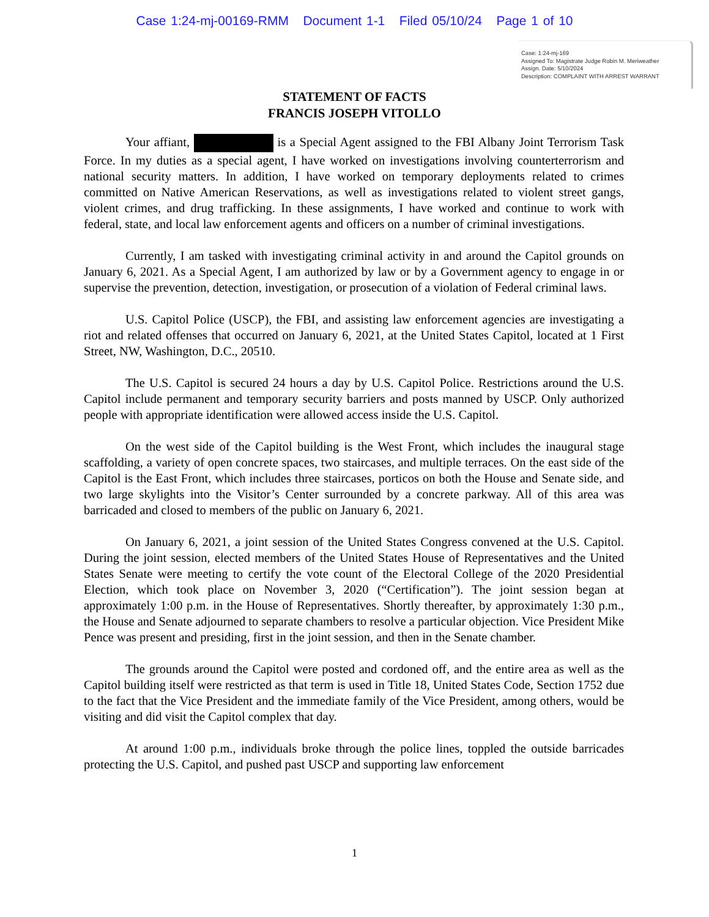Case 1:24-mj-00169-RMM Document 1-1 Filed 05/10/24 Page 1 of 10
Case: 1:24-mj-169
Assigned To: Magistrate Judge Robin M. Meriweather
Assign. Date: 5/10/2024
Description: COMPLAINT WITH ARREST WARRANT
STATEMENT OF FACTS
FRANCIS JOSEPH VITOLLO
Your affiant, is a Special Agent assigned to the FBI Albany Joint Terrorism Task Force. In my duties as a special agent, I have worked on investigations involving counterterrorism and national security matters. In addition, I have worked on temporary deployments related to crimes committed on Native American Reservations, as well as investigations related to violent street gangs, violent crimes, and drug trafficking. In these assignments, I have worked and continue to work with federal, state, and local law enforcement agents and officers on a number of criminal investigations.
Currently, I am tasked with investigating criminal activity in and around the Capitol grounds on January 6, 2021. As a Special Agent, I am authorized by law or by a Government agency to engage in or supervise the prevention, detection, investigation, or prosecution of a violation of Federal criminal laws.
U.S. Capitol Police (USCP), the FBI, and assisting law enforcement agencies are investigating a riot and related offenses that occurred on January 6, 2021, at the United States Capitol, located at 1 First Street, NW, Washington, D.C., 20510.
The U.S. Capitol is secured 24 hours a day by U.S. Capitol Police. Restrictions around the U.S. Capitol include permanent and temporary security barriers and posts manned by USCP. Only authorized people with appropriate identification were allowed access inside the U.S. Capitol.
On the west side of the Capitol building is the West Front, which includes the inaugural stage scaffolding, a variety of open concrete spaces, two staircases, and multiple terraces. On the east side of the Capitol is the East Front, which includes three staircases, porticos on both the House and Senate side, and two large skylights into the Visitor’s Center surrounded by a concrete parkway. All of this area was barricaded and closed to members of the public on January 6, 2021.
On January 6, 2021, a joint session of the United States Congress convened at the U.S. Capitol. During the joint session, elected members of the United States House of Representatives and the United States Senate were meeting to certify the vote count of the Electoral College of the 2020 Presidential Election, which took place on November 3, 2020 (“Certification”). The joint session began at approximately 1:00 p.m. in the House of Representatives. Shortly thereafter, by approximately 1:30 p.m., the House and Senate adjourned to separate chambers to resolve a particular objection. Vice President Mike Pence was present and presiding, first in the joint session, and then in the Senate chamber.
The grounds around the Capitol were posted and cordoned off, and the entire area as well as the Capitol building itself were restricted as that term is used in Title 18, United States Code, Section 1752 due to the fact that the Vice President and the immediate family of the Vice President, among others, would be visiting and did visit the Capitol complex that day.
At around 1:00 p.m., individuals broke through the police lines, toppled the outside barricades protecting the U.S. Capitol, and pushed past USCP and supporting law enforcement
1